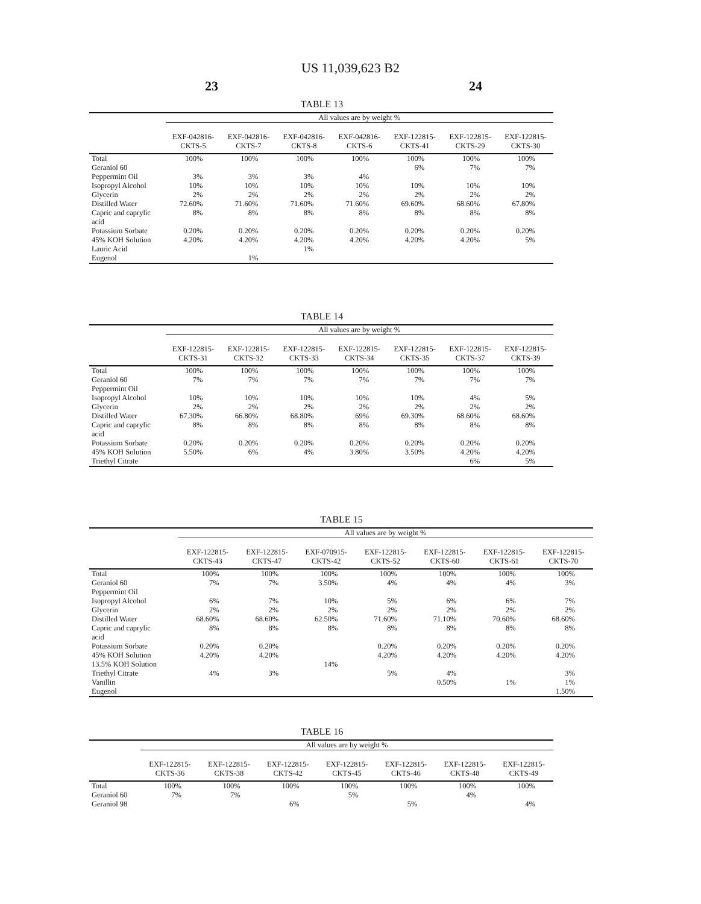US 11,039,623 B2
23 24
TABLE 13
| | All values are by weight % | | | | | | |
| --- | --- | --- | --- | --- | --- | --- | --- |
| | EXF-042816- CKTS-5 | EXF-042816- CKTS-7 | EXF-042816- CKTS-8 | EXF-042816- CKTS-6 | EXF-122815- CKTS-41 | EXF-122815- CKTS-29 | EXF-122815- CKTS-30 |
| Total | 100% | 100% | 100% | 100% | 100% | 100% | 100% |
| Geraniol 60 | | | | | 6% | 7% | 7% |
| Peppermint Oil | 3% | 3% | 3% | 4% | | | |
| Isopropyl Alcohol | 10% | 10% | 10% | 10% | 10% | 10% | 10% |
| Glycerin | 2% | 2% | 2% | 2% | 2% | 2% | 2% |
| Distilled Water | 72.60% | 71.60% | 71.60% | 71.60% | 69.60% | 68.60% | 67.80% |
| Capric and caprylic acid | 8% | 8% | 8% | 8% | 8% | 8% | 8% |
| Potassium Sorbate | 0.20% | 0.20% | 0.20% | 0.20% | 0.20% | 0.20% | 0.20% |
| 45% KOH Solution | 4.20% | 4.20% | 4.20% | 4.20% | 4.20% | 4.20% | 5% |
| Lauric Acid | | | 1% | | | | |
| Eugenol | | 1% | | | | | |
TABLE 14
| | All values are by weight % | | | | | | |
| --- | --- | --- | --- | --- | --- | --- | --- |
| | EXF-122815- CKTS-31 | EXF-122815- CKTS-32 | EXF-122815- CKTS-33 | EXF-122815- CKTS-34 | EXF-122815- CKTS-35 | EXF-122815- CKTS-37 | EXF-122815- CKTS-39 |
| Total | 100% | 100% | 100% | 100% | 100% | 100% | 100% |
| Geraniol 60 | 7% | 7% | 7% | 7% | 7% | 7% | 7% |
| Peppermint Oil | | | | | | | |
| Isopropyl Alcohol | 10% | 10% | 10% | 10% | 10% | 4% | 5% |
| Glycerin | 2% | 2% | 2% | 2% | 2% | 2% | 2% |
| Distilled Water | 67.30% | 66.80% | 68.80% | 69% | 69.30% | 68.60% | 68.60% |
| Capric and caprylic acid | 8% | 8% | 8% | 8% | 8% | 8% | 8% |
| Potassium Sorbate | 0.20% | 0.20% | 0.20% | 0.20% | 0.20% | 0.20% | 0.20% |
| 45% KOH Solution | 5.50% | 6% | 4% | 3.80% | 3.50% | 4.20% | 4.20% |
| Triethyl Citrate | | | | | | 6% | 5% |
TABLE 15
| | All values are by weight % | | | | | | |
| --- | --- | --- | --- | --- | --- | --- | --- |
| | EXF-122815- CKTS-43 | EXF-122815- CKTS-47 | EXF-070915- CKTS-42 | EXF-122815- CKTS-52 | EXF-122815- CKTS-60 | EXF-122815- CKTS-61 | EXF-122815- CKTS-70 |
| Total | 100% | 100% | 100% | 100% | 100% | 100% | 100% |
| Geraniol 60 | 7% | 7% | 3.50% | 4% | 4% | 4% | 3% |
| Peppermint Oil | | | | | | | |
| Isopropyl Alcohol | 6% | 7% | 10% | 5% | 6% | 6% | 7% |
| Glycerin | 2% | 2% | 2% | 2% | 2% | 2% | 2% |
| Distilled Water | 68.60% | 68.60% | 62.50% | 71.60% | 71.10% | 70.60% | 68.60% |
| Capric and caprylic acid | 8% | 8% | 8% | 8% | 8% | 8% | 8% |
| Potassium Sorbate | 0.20% | 0.20% | | 0.20% | 0.20% | 0.20% | 0.20% |
| 45% KOH Solution | 4.20% | 4.20% | | 4.20% | 4.20% | 4.20% | 4.20% |
| 13.5% KOH Solution | | | 14% | | | | |
| Triethyl Citrate | 4% | 3% | | 5% | 4% | | 3% |
| Vanillin | | | | | 0.50% | 1% | 1% |
| Eugenol | | | | | | | 1.50% |
TABLE 16
| | All values are by weight % | | | | | | |
| --- | --- | --- | --- | --- | --- | --- | --- |
| | EXF-122815- CKTS-36 | EXF-122815- CKTS-38 | EXF-122815- CKTS-42 | EXF-122815- CKTS-45 | EXF-122815- CKTS-46 | EXF-122815- CKTS-48 | EXF-122815- CKTS-49 |
| Total | 100% | 100% | 100% | 100% | 100% | 100% | 100% |
| Geraniol 60 | 7% | 7% | | 5% | | 4% | |
| Geraniol 98 | | | 6% | | 5% | | 4% |